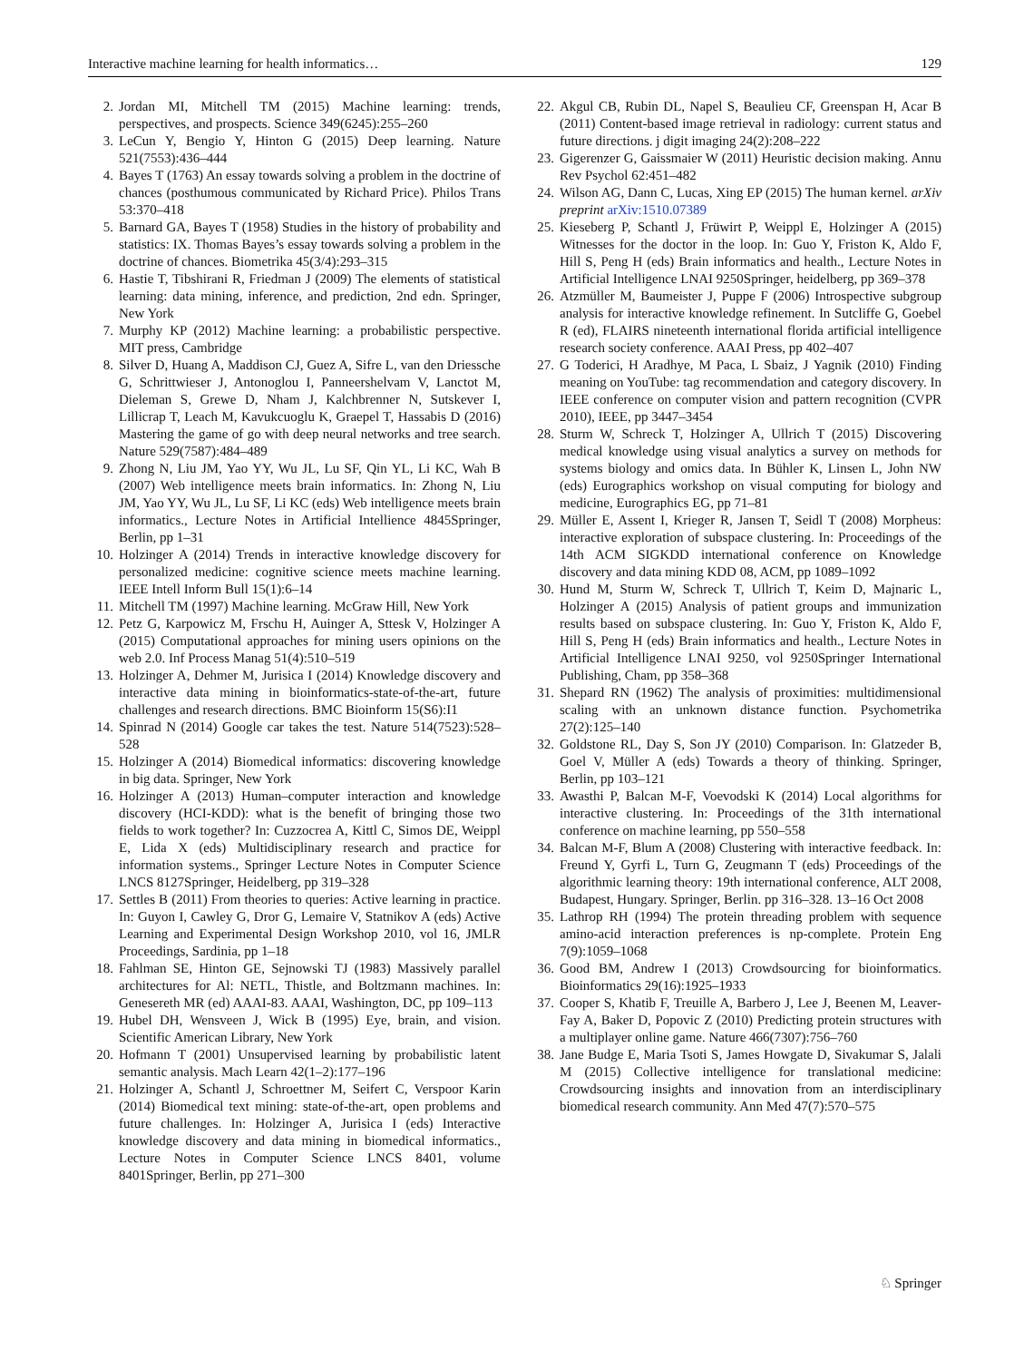Interactive machine learning for health informatics… 129
2. Jordan MI, Mitchell TM (2015) Machine learning: trends, perspectives, and prospects. Science 349(6245):255–260
3. LeCun Y, Bengio Y, Hinton G (2015) Deep learning. Nature 521(7553):436–444
4. Bayes T (1763) An essay towards solving a problem in the doctrine of chances (posthumous communicated by Richard Price). Philos Trans 53:370–418
5. Barnard GA, Bayes T (1958) Studies in the history of probability and statistics: IX. Thomas Bayes’s essay towards solving a problem in the doctrine of chances. Biometrika 45(3/4):293–315
6. Hastie T, Tibshirani R, Friedman J (2009) The elements of statistical learning: data mining, inference, and prediction, 2nd edn. Springer, New York
7. Murphy KP (2012) Machine learning: a probabilistic perspective. MIT press, Cambridge
8. Silver D, Huang A, Maddison CJ, Guez A, Sifre L, van den Driessche G, Schrittwieser J, Antonoglou I, Panneershelvam V, Lanctot M, Dieleman S, Grewe D, Nham J, Kalchbrenner N, Sutskever I, Lillicrap T, Leach M, Kavukcuoglu K, Graepel T, Hassabis D (2016) Mastering the game of go with deep neural networks and tree search. Nature 529(7587):484–489
9. Zhong N, Liu JM, Yao YY, Wu JL, Lu SF, Qin YL, Li KC, Wah B (2007) Web intelligence meets brain informatics. In: Zhong N, Liu JM, Yao YY, Wu JL, Lu SF, Li KC (eds) Web intelligence meets brain informatics., Lecture Notes in Artificial Intellience 4845Springer, Berlin, pp 1–31
10. Holzinger A (2014) Trends in interactive knowledge discovery for personalized medicine: cognitive science meets machine learning. IEEE Intell Inform Bull 15(1):6–14
11. Mitchell TM (1997) Machine learning. McGraw Hill, New York
12. Petz G, Karpowicz M, Frschu H, Auinger A, Sttesk V, Holzinger A (2015) Computational approaches for mining users opinions on the web 2.0. Inf Process Manag 51(4):510–519
13. Holzinger A, Dehmer M, Jurisica I (2014) Knowledge discovery and interactive data mining in bioinformatics-state-of-the-art, future challenges and research directions. BMC Bioinform 15(S6):I1
14. Spinrad N (2014) Google car takes the test. Nature 514(7523):528–528
15. Holzinger A (2014) Biomedical informatics: discovering knowledge in big data. Springer, New York
16. Holzinger A (2013) Human–computer interaction and knowledge discovery (HCI-KDD): what is the benefit of bringing those two fields to work together? In: Cuzzocrea A, Kittl C, Simos DE, Weippl E, Lida X (eds) Multidisciplinary research and practice for information systems., Springer Lecture Notes in Computer Science LNCS 8127Springer, Heidelberg, pp 319–328
17. Settles B (2011) From theories to queries: Active learning in practice. In: Guyon I, Cawley G, Dror G, Lemaire V, Statnikov A (eds) Active Learning and Experimental Design Workshop 2010, vol 16, JMLR Proceedings, Sardinia, pp 1–18
18. Fahlman SE, Hinton GE, Sejnowski TJ (1983) Massively parallel architectures for Al: NETL, Thistle, and Boltzmann machines. In: Genesereth MR (ed) AAAI-83. AAAI, Washington, DC, pp 109–113
19. Hubel DH, Wensveen J, Wick B (1995) Eye, brain, and vision. Scientific American Library, New York
20. Hofmann T (2001) Unsupervised learning by probabilistic latent semantic analysis. Mach Learn 42(1–2):177–196
21. Holzinger A, Schantl J, Schroettner M, Seifert C, Verspoor Karin (2014) Biomedical text mining: state-of-the-art, open problems and future challenges. In: Holzinger A, Jurisica I (eds) Interactive knowledge discovery and data mining in biomedical informatics., Lecture Notes in Computer Science LNCS 8401, volume 8401Springer, Berlin, pp 271–300
22. Akgul CB, Rubin DL, Napel S, Beaulieu CF, Greenspan H, Acar B (2011) Content-based image retrieval in radiology: current status and future directions. j digit imaging 24(2):208–222
23. Gigerenzer G, Gaissmaier W (2011) Heuristic decision making. Annu Rev Psychol 62:451–482
24. Wilson AG, Dann C, Lucas, Xing EP (2015) The human kernel. arXiv preprint arXiv:1510.07389
25. Kieseberg P, Schantl J, Früwirt P, Weippl E, Holzinger A (2015) Witnesses for the doctor in the loop. In: Guo Y, Friston K, Aldo F, Hill S, Peng H (eds) Brain informatics and health., Lecture Notes in Artificial Intelligence LNAI 9250Springer, heidelberg, pp 369–378
26. Atzmüller M, Baumeister J, Puppe F (2006) Introspective subgroup analysis for interactive knowledge refinement. In Sutcliffe G, Goebel R (ed), FLAIRS nineteenth international florida artificial intelligence research society conference. AAAI Press, pp 402–407
27. G Toderici, H Aradhye, M Paca, L Sbaiz, J Yagnik (2010) Finding meaning on YouTube: tag recommendation and category discovery. In IEEE conference on computer vision and pattern recognition (CVPR 2010), IEEE, pp 3447–3454
28. Sturm W, Schreck T, Holzinger A, Ullrich T (2015) Discovering medical knowledge using visual analytics a survey on methods for systems biology and omics data. In Bühler K, Linsen L, John NW (eds) Eurographics workshop on visual computing for biology and medicine, Eurographics EG, pp 71–81
29. Müller E, Assent I, Krieger R, Jansen T, Seidl T (2008) Morpheus: interactive exploration of subspace clustering. In: Proceedings of the 14th ACM SIGKDD international conference on Knowledge discovery and data mining KDD 08, ACM, pp 1089–1092
30. Hund M, Sturm W, Schreck T, Ullrich T, Keim D, Majnaric L, Holzinger A (2015) Analysis of patient groups and immunization results based on subspace clustering. In: Guo Y, Friston K, Aldo F, Hill S, Peng H (eds) Brain informatics and health., Lecture Notes in Artificial Intelligence LNAI 9250, vol 9250Springer International Publishing, Cham, pp 358–368
31. Shepard RN (1962) The analysis of proximities: multidimensional scaling with an unknown distance function. Psychometrika 27(2):125–140
32. Goldstone RL, Day S, Son JY (2010) Comparison. In: Glatzeder B, Goel V, Müller A (eds) Towards a theory of thinking. Springer, Berlin, pp 103–121
33. Awasthi P, Balcan M-F, Voevodski K (2014) Local algorithms for interactive clustering. In: Proceedings of the 31th international conference on machine learning, pp 550–558
34. Balcan M-F, Blum A (2008) Clustering with interactive feedback. In: Freund Y, Gyrfi L, Turn G, Zeugmann T (eds) Proceedings of the algorithmic learning theory: 19th international conference, ALT 2008, Budapest, Hungary. Springer, Berlin. pp 316–328. 13–16 Oct 2008
35. Lathrop RH (1994) The protein threading problem with sequence amino-acid interaction preferences is np-complete. Protein Eng 7(9):1059–1068
36. Good BM, Andrew I (2013) Crowdsourcing for bioinformatics. Bioinformatics 29(16):1925–1933
37. Cooper S, Khatib F, Treuille A, Barbero J, Lee J, Beenen M, Leaver-Fay A, Baker D, Popovic Z (2010) Predicting protein structures with a multiplayer online game. Nature 466(7307):756–760
38. Jane Budge E, Maria Tsoti S, James Howgate D, Sivakumar S, Jalali M (2015) Collective intelligence for translational medicine: Crowdsourcing insights and innovation from an interdisciplinary biomedical research community. Ann Med 47(7):570–575
♘ Springer